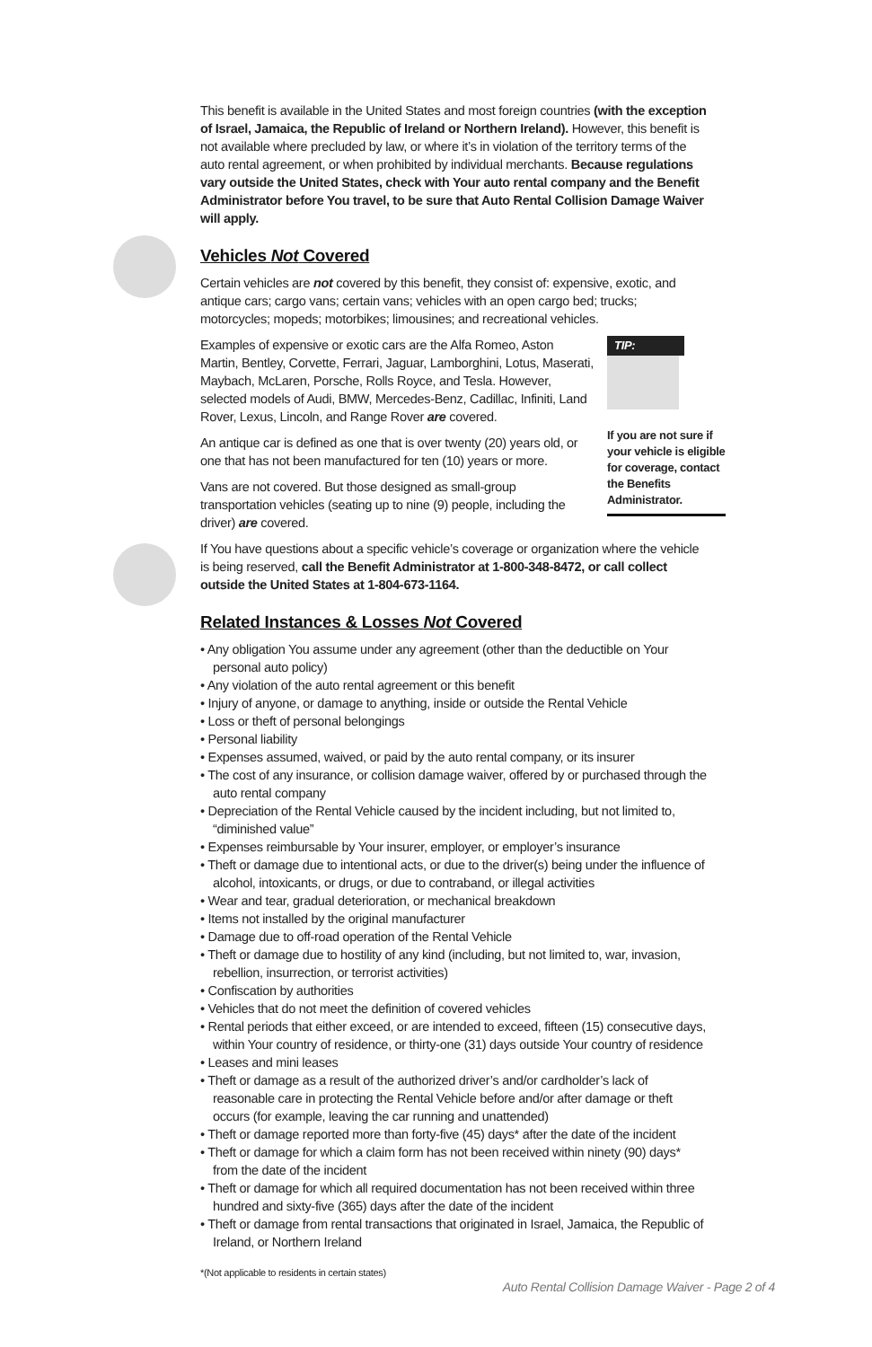This benefit is available in the United States and most foreign countries (with the exception of Israel, Jamaica, the Republic of Ireland or Northern Ireland). However, this benefit is not available where precluded by law, or where it’s in violation of the territory terms of the auto rental agreement, or when prohibited by individual merchants. Because regulations vary outside the United States, check with Your auto rental company and the Benefit Administrator before You travel, to be sure that Auto Rental Collision Damage Waiver will apply.
Vehicles Not Covered
Certain vehicles are not covered by this benefit, they consist of: expensive, exotic, and antique cars; cargo vans; certain vans; vehicles with an open cargo bed; trucks; motorcycles; mopeds; motorbikes; limousines; and recreational vehicles.
TIP:
If you are not sure if your vehicle is eligible for coverage, contact the Benefits Administrator.
Examples of expensive or exotic cars are the Alfa Romeo, Aston Martin, Bentley, Corvette, Ferrari, Jaguar, Lamborghini, Lotus, Maserati, Maybach, McLaren, Porsche, Rolls Royce, and Tesla. However, selected models of Audi, BMW, Mercedes-Benz, Cadillac, Infiniti, Land Rover, Lexus, Lincoln, and Range Rover are covered.
An antique car is defined as one that is over twenty (20) years old, or one that has not been manufactured for ten (10) years or more.
Vans are not covered. But those designed as small-group transportation vehicles (seating up to nine (9) people, including the driver) are covered.
If You have questions about a specific vehicle’s coverage or organization where the vehicle is being reserved, call the Benefit Administrator at 1-800-348-8472, or call collect outside the United States at 1-804-673-1164.
Related Instances & Losses Not Covered
• Any obligation You assume under any agreement (other than the deductible on Your personal auto policy)
• Any violation of the auto rental agreement or this benefit
• Injury of anyone, or damage to anything, inside or outside the Rental Vehicle
• Loss or theft of personal belongings
• Personal liability
• Expenses assumed, waived, or paid by the auto rental company, or its insurer
• The cost of any insurance, or collision damage waiver, offered by or purchased through the auto rental company
• Depreciation of the Rental Vehicle caused by the incident including, but not limited to, “diminished value”
• Expenses reimbursable by Your insurer, employer, or employer’s insurance
• Theft or damage due to intentional acts, or due to the driver(s) being under the influence of alcohol, intoxicants, or drugs, or due to contraband, or illegal activities
• Wear and tear, gradual deterioration, or mechanical breakdown
• Items not installed by the original manufacturer
• Damage due to off-road operation of the Rental Vehicle
• Theft or damage due to hostility of any kind (including, but not limited to, war, invasion, rebellion, insurrection, or terrorist activities)
• Confiscation by authorities
• Vehicles that do not meet the definition of covered vehicles
• Rental periods that either exceed, or are intended to exceed, fifteen (15) consecutive days, within Your country of residence, or thirty-one (31) days outside Your country of residence
• Leases and mini leases
• Theft or damage as a result of the authorized driver’s and/or cardholder’s lack of reasonable care in protecting the Rental Vehicle before and/or after damage or theft occurs (for example, leaving the car running and unattended)
• Theft or damage reported more than forty-five (45) days* after the date of the incident
• Theft or damage for which a claim form has not been received within ninety (90) days* from the date of the incident
• Theft or damage for which all required documentation has not been received within three hundred and sixty-five (365) days after the date of the incident
• Theft or damage from rental transactions that originated in Israel, Jamaica, the Republic of Ireland, or Northern Ireland
*(Not applicable to residents in certain states)
Auto Rental Collision Damage Waiver - Page 2 of 4